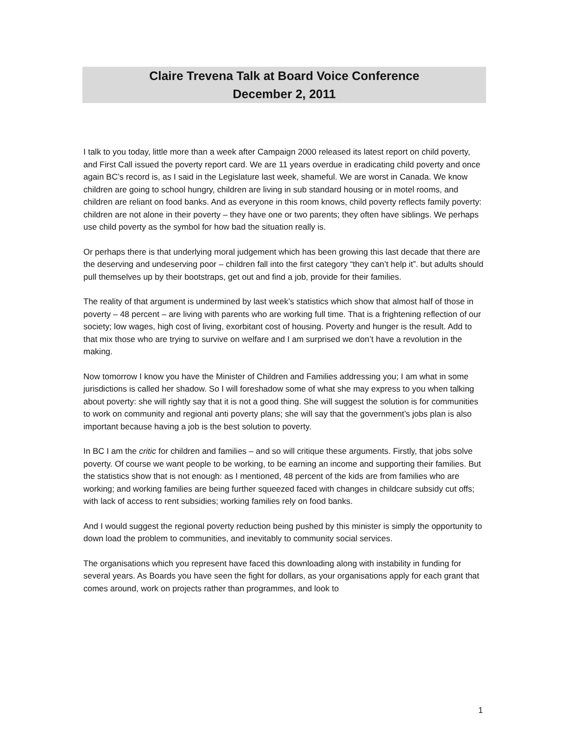Claire Trevena Talk at Board Voice Conference
December 2, 2011
I talk to you today, little more than a week after Campaign 2000 released its latest report on child poverty, and First Call issued the poverty report card. We are 11 years overdue in eradicating child poverty and once again BC’s record is, as I said in the Legislature last week, shameful. We are worst in Canada. We know children are going to school hungry, children are living in sub standard housing or in motel rooms, and children are reliant on food banks. And as everyone in this room knows, child poverty reflects family poverty: children are not alone in their poverty – they have one or two parents; they often have siblings. We perhaps use child poverty as the symbol for how bad the situation really is.
Or perhaps there is that underlying moral judgement which has been growing this last decade that there are the deserving and undeserving poor – children fall into the first category “they can’t help it”. but adults should pull themselves up by their bootstraps, get out and find a job, provide for their families.
The reality of that argument is undermined by last week’s statistics which show that almost half of those in poverty – 48 percent – are living with parents who are working full time. That is a frightening reflection of our society; low wages, high cost of living, exorbitant cost of housing. Poverty and hunger is the result. Add to that mix those who are trying to survive on welfare and I am surprised we don’t have a revolution in the making.
Now tomorrow I know you have the Minister of Children and Families addressing you; I am what in some jurisdictions is called her shadow. So I will foreshadow some of what she may express to you when talking about poverty: she will rightly say that it is not a good thing. She will suggest the solution is for communities to work on community and regional anti poverty plans; she will say that the government’s jobs plan is also important because having a job is the best solution to poverty.
In BC I am the critic for children and families – and so will critique these arguments. Firstly, that jobs solve poverty. Of course we want people to be working, to be earning an income and supporting their families. But the statistics show that is not enough: as I mentioned, 48 percent of the kids are from families who are working; and working families are being further squeezed faced with changes in childcare subsidy cut offs; with lack of access to rent subsidies; working families rely on food banks.
And I would suggest the regional poverty reduction being pushed by this minister is simply the opportunity to down load the problem to communities, and inevitably to community social services.
The organisations which you represent have faced this downloading along with instability in funding for several years. As Boards you have seen the fight for dollars, as your organisations apply for each grant that comes around, work on projects rather than programmes, and look to
1